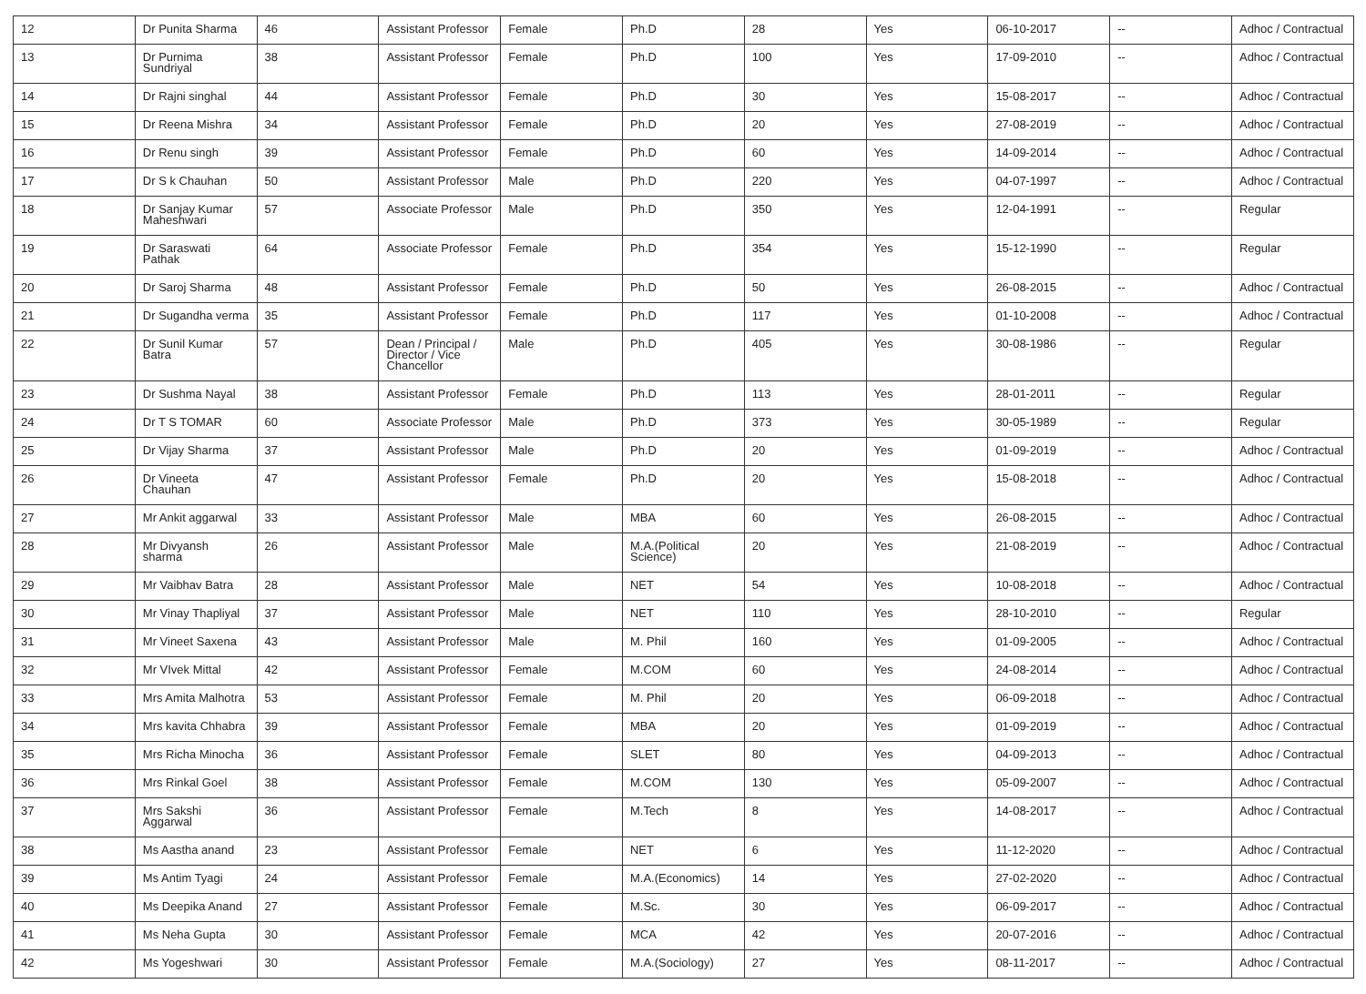| 12 | Dr Punita Sharma | 46 | Assistant Professor | Female | Ph.D | 28 | Yes | 06-10-2017 | -- | Adhoc / Contractual |
| 13 | Dr Purnima Sundriyal | 38 | Assistant Professor | Female | Ph.D | 100 | Yes | 17-09-2010 | -- | Adhoc / Contractual |
| 14 | Dr Rajni singhal | 44 | Assistant Professor | Female | Ph.D | 30 | Yes | 15-08-2017 | -- | Adhoc / Contractual |
| 15 | Dr Reena Mishra | 34 | Assistant Professor | Female | Ph.D | 20 | Yes | 27-08-2019 | -- | Adhoc / Contractual |
| 16 | Dr Renu singh | 39 | Assistant Professor | Female | Ph.D | 60 | Yes | 14-09-2014 | -- | Adhoc / Contractual |
| 17 | Dr S k Chauhan | 50 | Assistant Professor | Male | Ph.D | 220 | Yes | 04-07-1997 | -- | Adhoc / Contractual |
| 18 | Dr Sanjay Kumar Maheshwari | 57 | Associate Professor | Male | Ph.D | 350 | Yes | 12-04-1991 | -- | Regular |
| 19 | Dr Saraswati Pathak | 64 | Associate Professor | Female | Ph.D | 354 | Yes | 15-12-1990 | -- | Regular |
| 20 | Dr Saroj Sharma | 48 | Assistant Professor | Female | Ph.D | 50 | Yes | 26-08-2015 | -- | Adhoc / Contractual |
| 21 | Dr Sugandha verma | 35 | Assistant Professor | Female | Ph.D | 117 | Yes | 01-10-2008 | -- | Adhoc / Contractual |
| 22 | Dr Sunil Kumar Batra | 57 | Dean / Principal / Director / Vice Chancellor | Male | Ph.D | 405 | Yes | 30-08-1986 | -- | Regular |
| 23 | Dr Sushma Nayal | 38 | Assistant Professor | Female | Ph.D | 113 | Yes | 28-01-2011 | -- | Regular |
| 24 | Dr T S TOMAR | 60 | Associate Professor | Male | Ph.D | 373 | Yes | 30-05-1989 | -- | Regular |
| 25 | Dr Vijay Sharma | 37 | Assistant Professor | Male | Ph.D | 20 | Yes | 01-09-2019 | -- | Adhoc / Contractual |
| 26 | Dr Vineeta Chauhan | 47 | Assistant Professor | Female | Ph.D | 20 | Yes | 15-08-2018 | -- | Adhoc / Contractual |
| 27 | Mr Ankit aggarwal | 33 | Assistant Professor | Male | MBA | 60 | Yes | 26-08-2015 | -- | Adhoc / Contractual |
| 28 | Mr Divyansh sharma | 26 | Assistant Professor | Male | M.A.(Political Science) | 20 | Yes | 21-08-2019 | -- | Adhoc / Contractual |
| 29 | Mr Vaibhav Batra | 28 | Assistant Professor | Male | NET | 54 | Yes | 10-08-2018 | -- | Adhoc / Contractual |
| 30 | Mr Vinay Thapliyal | 37 | Assistant Professor | Male | NET | 110 | Yes | 28-10-2010 | -- | Regular |
| 31 | Mr Vineet Saxena | 43 | Assistant Professor | Male | M. Phil | 160 | Yes | 01-09-2005 | -- | Adhoc / Contractual |
| 32 | Mr VIvek Mittal | 42 | Assistant Professor | Female | M.COM | 60 | Yes | 24-08-2014 | -- | Adhoc / Contractual |
| 33 | Mrs Amita Malhotra | 53 | Assistant Professor | Female | M. Phil | 20 | Yes | 06-09-2018 | -- | Adhoc / Contractual |
| 34 | Mrs kavita Chhabra | 39 | Assistant Professor | Female | MBA | 20 | Yes | 01-09-2019 | -- | Adhoc / Contractual |
| 35 | Mrs Richa Minocha | 36 | Assistant Professor | Female | SLET | 80 | Yes | 04-09-2013 | -- | Adhoc / Contractual |
| 36 | Mrs Rinkal Goel | 38 | Assistant Professor | Female | M.COM | 130 | Yes | 05-09-2007 | -- | Adhoc / Contractual |
| 37 | Mrs Sakshi Aggarwal | 36 | Assistant Professor | Female | M.Tech | 8 | Yes | 14-08-2017 | -- | Adhoc / Contractual |
| 38 | Ms Aastha anand | 23 | Assistant Professor | Female | NET | 6 | Yes | 11-12-2020 | -- | Adhoc / Contractual |
| 39 | Ms Antim Tyagi | 24 | Assistant Professor | Female | M.A.(Economics) | 14 | Yes | 27-02-2020 | -- | Adhoc / Contractual |
| 40 | Ms Deepika Anand | 27 | Assistant Professor | Female | M.Sc. | 30 | Yes | 06-09-2017 | -- | Adhoc / Contractual |
| 41 | Ms Neha Gupta | 30 | Assistant Professor | Female | MCA | 42 | Yes | 20-07-2016 | -- | Adhoc / Contractual |
| 42 | Ms Yogeshwari | 30 | Assistant Professor | Female | M.A.(Sociology) | 27 | Yes | 08-11-2017 | -- | Adhoc / Contractual |